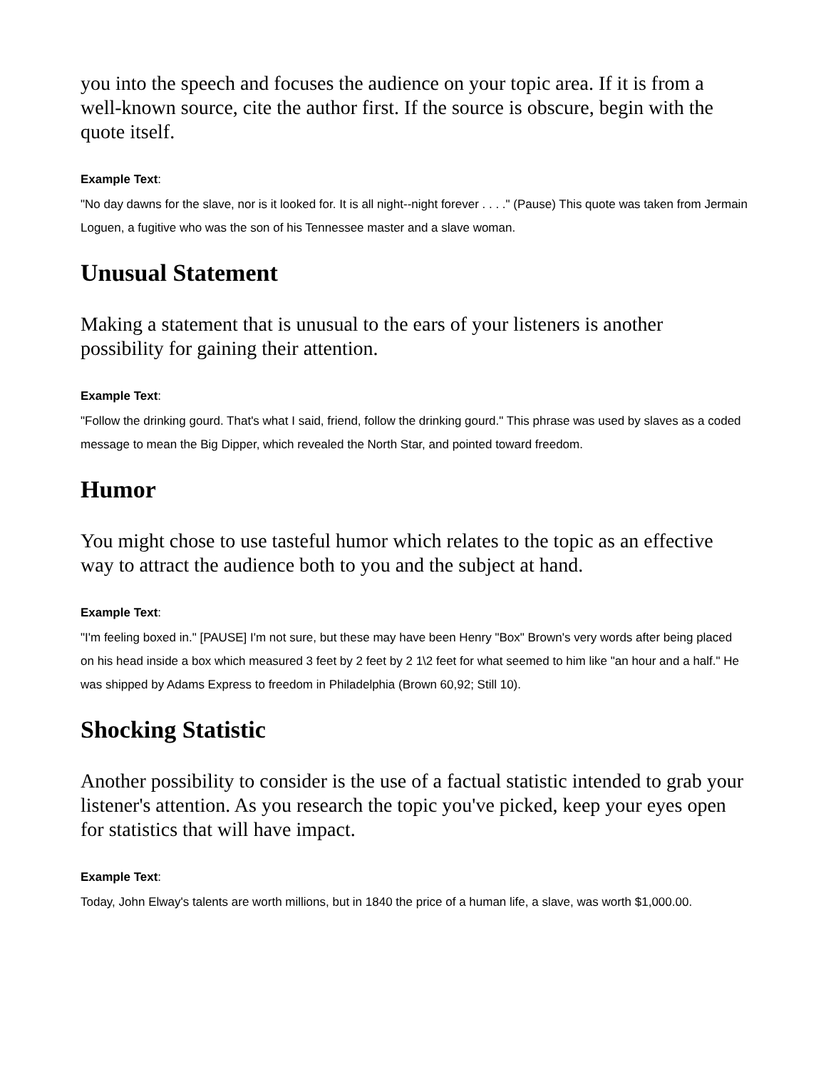you into the speech and focuses the audience on your topic area. If it is from a well-known source, cite the author first. If the source is obscure, begin with the quote itself.
Example Text:
"No day dawns for the slave, nor is it looked for. It is all night--night forever . . . ." (Pause) This quote was taken from Jermain Loguen, a fugitive who was the son of his Tennessee master and a slave woman.
Unusual Statement
Making a statement that is unusual to the ears of your listeners is another possibility for gaining their attention.
Example Text:
"Follow the drinking gourd. That's what I said, friend, follow the drinking gourd." This phrase was used by slaves as a coded message to mean the Big Dipper, which revealed the North Star, and pointed toward freedom.
Humor
You might chose to use tasteful humor which relates to the topic as an effective way to attract the audience both to you and the subject at hand.
Example Text:
"I'm feeling boxed in." [PAUSE] I'm not sure, but these may have been Henry "Box" Brown's very words after being placed on his head inside a box which measured 3 feet by 2 feet by 2 1\2 feet for what seemed to him like "an hour and a half." He was shipped by Adams Express to freedom in Philadelphia (Brown 60,92; Still 10).
Shocking Statistic
Another possibility to consider is the use of a factual statistic intended to grab your listener's attention. As you research the topic you've picked, keep your eyes open for statistics that will have impact.
Example Text:
Today, John Elway's talents are worth millions, but in 1840 the price of a human life, a slave, was worth $1,000.00.